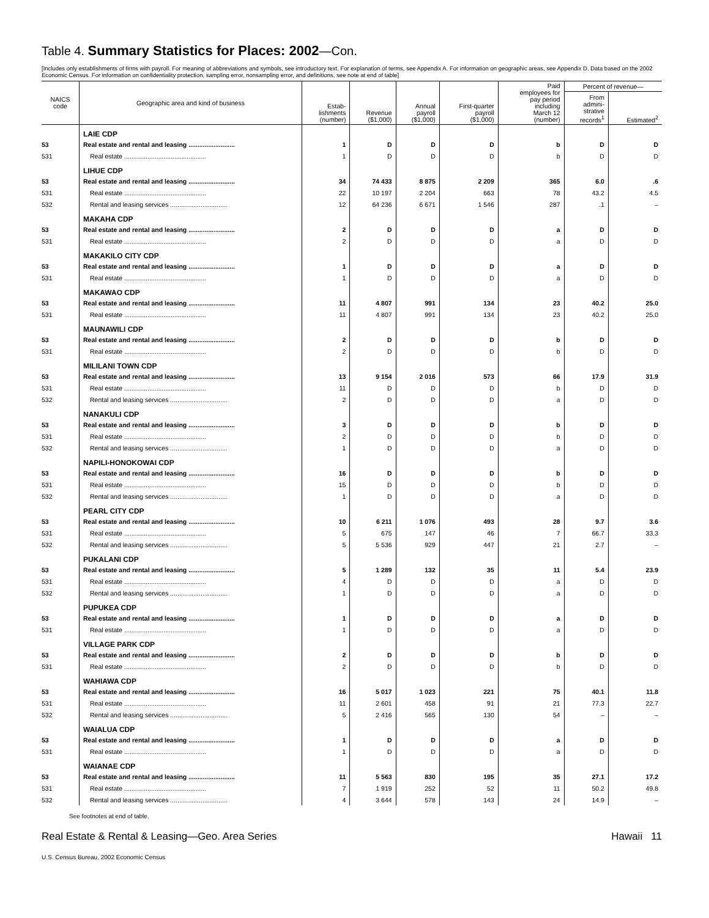Table 4. Summary Statistics for Places: 2002—Con.
[Includes only establishments of firms with payroll. For meaning of abbreviations and symbols, see introductory text. For explanation of terms, see Appendix A. For information on geographic areas, see Appendix D. Data based on the 2002 Economic Census. For information on confidentiality protection, sampling error, nonsampling error, and definitions, see note at end of table]
| NAICS code | Geographic area and kind of business | Estab- lishments (number) | Revenue ($1,000) | Annual payroll ($1,000) | First-quarter payroll ($1,000) | Paid employees for pay period including March 12 (number) | Percent of revenue— | |
| --- | --- | --- | --- | --- | --- | --- | --- | --- |
| | | | | | | | From admini- strative records<sup>1</sup> | Estimated<sup>2</sup> |
| | LAIE CDP | | | | | | | |
| 53 | Real estate and rental and leasing .......................... | 1 | D | D | D | b | D | D |
| 531 | Real estate .............................................. | 1 | D | D | D | b | D | D |
| | LIHUE CDP | | | | | | | |
| 53 | Real estate and rental and leasing .......................... | 34 | 74 433 | 8 875 | 2 209 | 365 | 6.0 | .6 |
| 531 | Real estate .............................................. | 22 | 10 197 | 2 204 | 663 | 78 | 43.2 | 4.5 |
| 532 | Rental and leasing services ................................ | 12 | 64 236 | 6 671 | 1 546 | 287 | .1 | – |
| | MAKAHA CDP | | | | | | | |
| 53 | Real estate and rental and leasing .......................... | 2 | D | D | D | a | D | D |
| 531 | Real estate .............................................. | 2 | D | D | D | a | D | D |
| | MAKAKILO CITY CDP | | | | | | | |
| 53 | Real estate and rental and leasing .......................... | 1 | D | D | D | a | D | D |
| 531 | Real estate .............................................. | 1 | D | D | D | a | D | D |
| | MAKAWAO CDP | | | | | | | |
| 53 | Real estate and rental and leasing .......................... | 11 | 4 807 | 991 | 134 | 23 | 40.2 | 25.0 |
| 531 | Real estate .............................................. | 11 | 4 807 | 991 | 134 | 23 | 40.2 | 25.0 |
| | MAUNAWILI CDP | | | | | | | |
| 53 | Real estate and rental and leasing .......................... | 2 | D | D | D | b | D | D |
| 531 | Real estate .............................................. | 2 | D | D | D | b | D | D |
| | MILILANI TOWN CDP | | | | | | | |
| 53 | Real estate and rental and leasing .......................... | 13 | 9 154 | 2 016 | 573 | 66 | 17.9 | 31.9 |
| 531 | Real estate .............................................. | 11 | D | D | D | b | D | D |
| 532 | Rental and leasing services ................................ | 2 | D | D | D | a | D | D |
| | NANAKULI CDP | | | | | | | |
| 53 | Real estate and rental and leasing .......................... | 3 | D | D | D | b | D | D |
| 531 | Real estate .............................................. | 2 | D | D | D | b | D | D |
| 532 | Rental and leasing services ................................ | 1 | D | D | D | a | D | D |
| | NAPILI-HONOKOWAI CDP | | | | | | | |
| 53 | Real estate and rental and leasing .......................... | 16 | D | D | D | b | D | D |
| 531 | Real estate .............................................. | 15 | D | D | D | b | D | D |
| 532 | Rental and leasing services ................................ | 1 | D | D | D | a | D | D |
| | PEARL CITY CDP | | | | | | | |
| 53 | Real estate and rental and leasing .......................... | 10 | 6 211 | 1 076 | 493 | 28 | 9.7 | 3.6 |
| 531 | Real estate .............................................. | 5 | 675 | 147 | 46 | 7 | 66.7 | 33.3 |
| 532 | Rental and leasing services ................................ | 5 | 5 536 | 929 | 447 | 21 | 2.7 | – |
| | PUKALANI CDP | | | | | | | |
| 53 | Real estate and rental and leasing .......................... | 5 | 1 289 | 132 | 35 | 11 | 5.4 | 23.9 |
| 531 | Real estate .............................................. | 4 | D | D | D | a | D | D |
| 532 | Rental and leasing services ................................ | 1 | D | D | D | a | D | D |
| | PUPUKEA CDP | | | | | | | |
| 53 | Real estate and rental and leasing .......................... | 1 | D | D | D | a | D | D |
| 531 | Real estate .............................................. | 1 | D | D | D | a | D | D |
| | VILLAGE PARK CDP | | | | | | | |
| 53 | Real estate and rental and leasing .......................... | 2 | D | D | D | b | D | D |
| 531 | Real estate .............................................. | 2 | D | D | D | b | D | D |
| | WAHIAWA CDP | | | | | | | |
| 53 | Real estate and rental and leasing .......................... | 16 | 5 017 | 1 023 | 221 | 75 | 40.1 | 11.8 |
| 531 | Real estate .............................................. | 11 | 2 601 | 458 | 91 | 21 | 77.3 | 22.7 |
| 532 | Rental and leasing services ................................ | 5 | 2 416 | 565 | 130 | 54 | – | – |
| | WAIALUA CDP | | | | | | | |
| 53 | Real estate and rental and leasing .......................... | 1 | D | D | D | a | D | D |
| 531 | Real estate .............................................. | 1 | D | D | D | a | D | D |
| | WAIANAE CDP | | | | | | | |
| 53 | Real estate and rental and leasing .......................... | 11 | 5 563 | 830 | 195 | 35 | 27.1 | 17.2 |
| 531 | Real estate .............................................. | 7 | 1 919 | 252 | 52 | 11 | 50.2 | 49.8 |
| 532 | Rental and leasing services ................................ | 4 | 3 644 | 578 | 143 | 24 | 14.9 | – |
See footnotes at end of table.
Real Estate & Rental & Leasing—Geo. Area Series Hawaii 11
U.S. Census Bureau, 2002 Economic Census